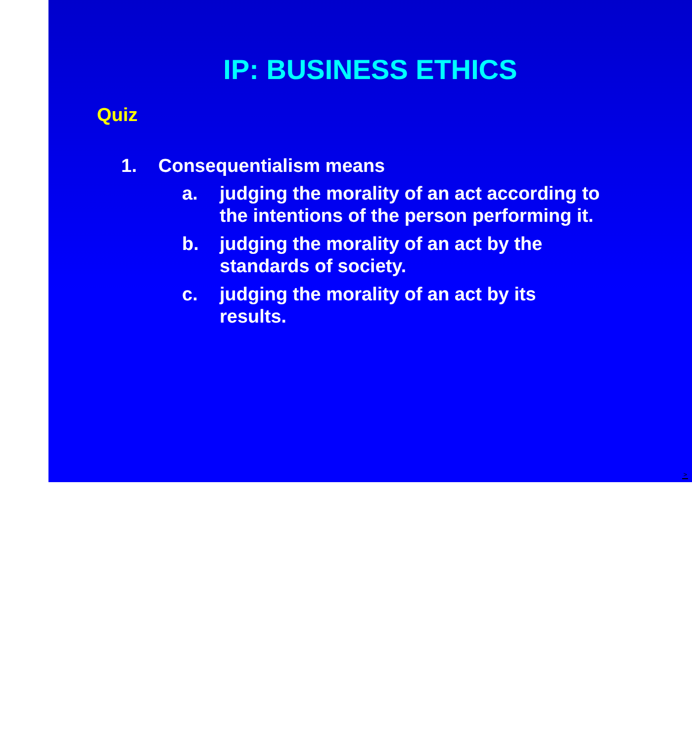IP: BUSINESS ETHICS
Quiz
1. Consequentialism means
a. judging the morality of an act according to the intentions of the person performing it.
b. judging the morality of an act by the
standards of society.
c. judging the morality of an act by its
results.
>